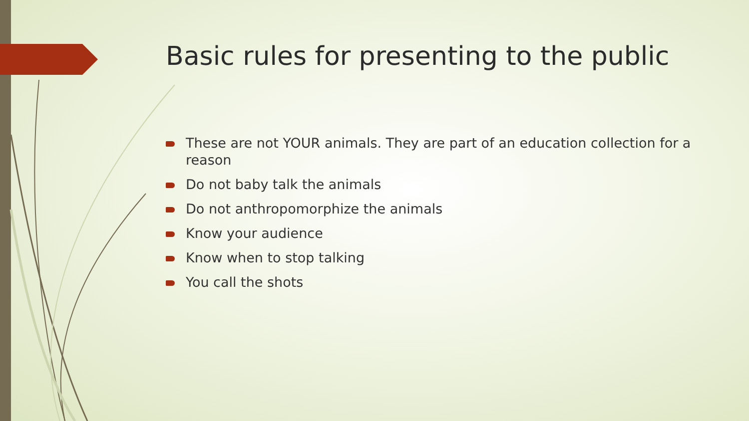Basic rules for presenting to the public
These are not YOUR animals. They are part of an education collection for a reason
Do not baby talk the animals
Do not anthropomorphize the animals
Know your audience
Know when to stop talking
You call the shots